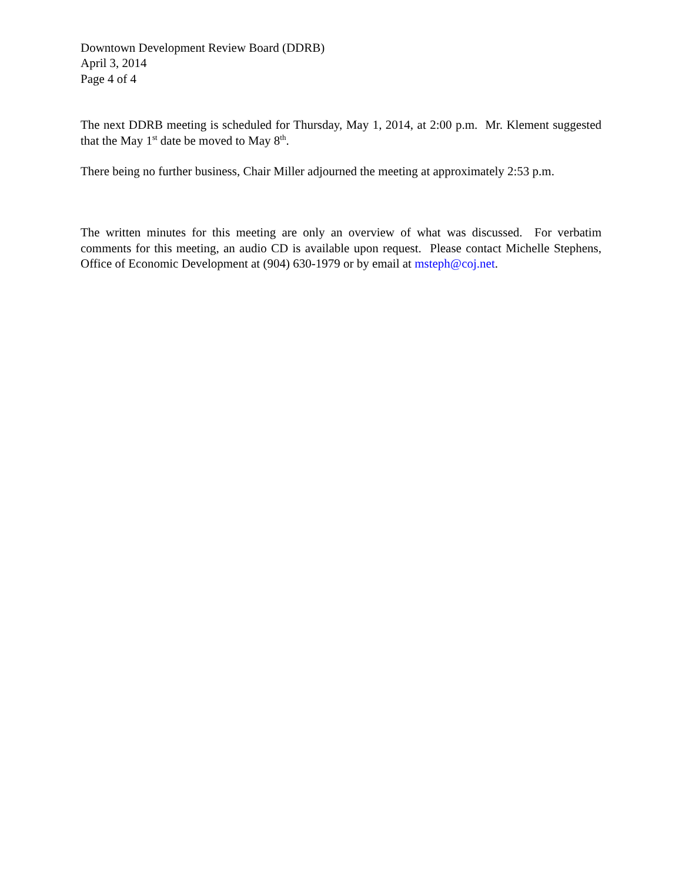Downtown Development Review Board (DDRB)
April 3, 2014
Page 4 of 4
The next DDRB meeting is scheduled for Thursday, May 1, 2014, at 2:00 p.m. Mr. Klement suggested that the May 1<sup>st</sup> date be moved to May 8<sup>th</sup>.
There being no further business, Chair Miller adjourned the meeting at approximately 2:53 p.m.
The written minutes for this meeting are only an overview of what was discussed. For verbatim comments for this meeting, an audio CD is available upon request. Please contact Michelle Stephens, Office of Economic Development at (904) 630-1979 or by email at msteph@coj.net.